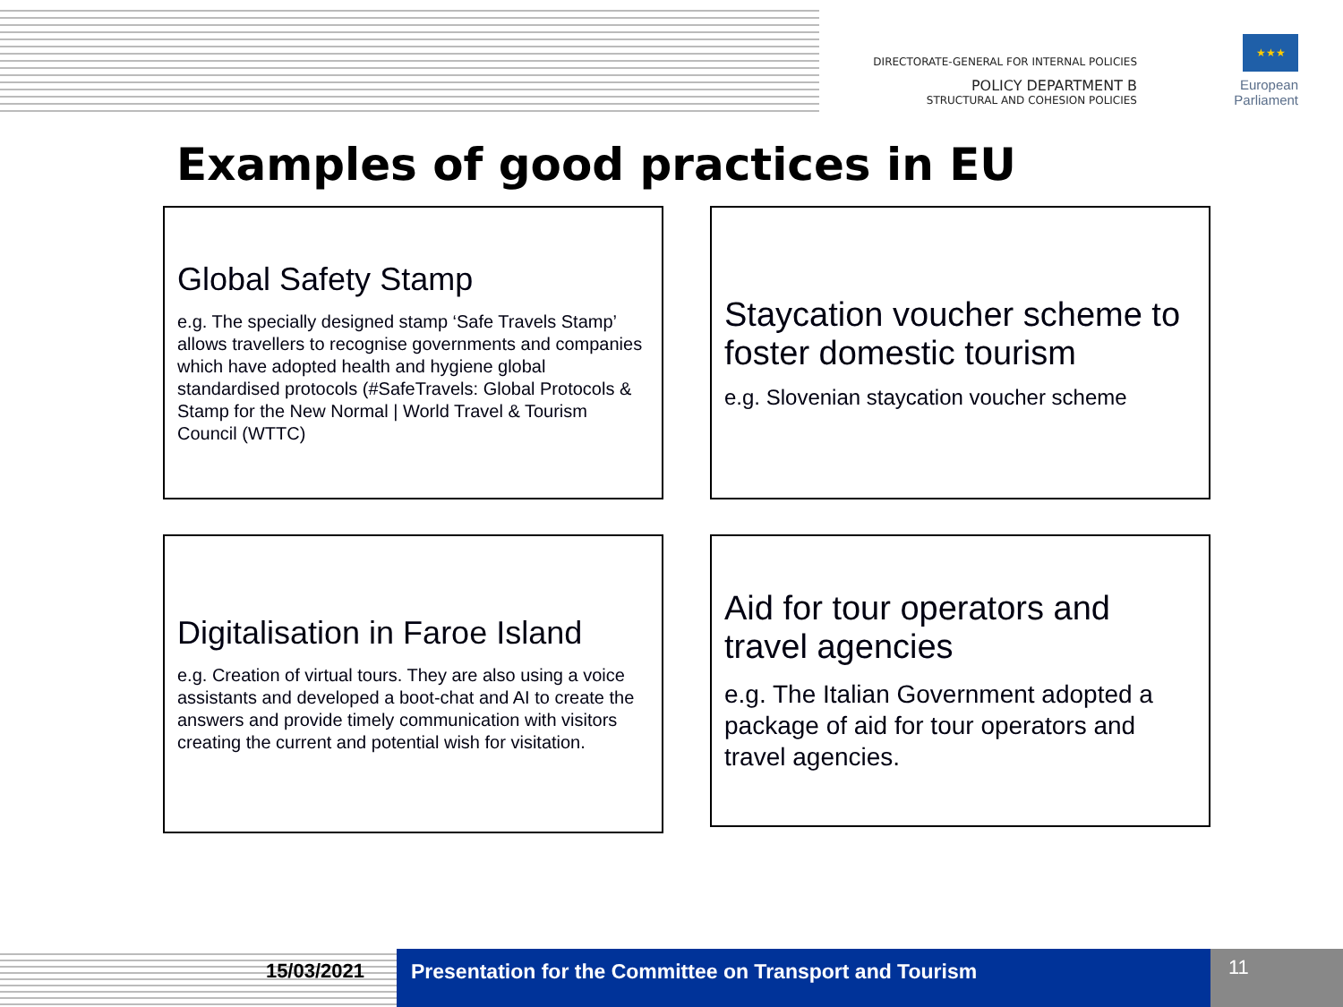DIRECTORATE-GENERAL FOR INTERNAL POLICIES
POLICY DEPARTMENT B
STRUCTURAL AND COHESION POLICIES
★★★
European Parliament
Examples of good practices in EU
Global Safety Stamp
e.g. The specially designed stamp ‘Safe Travels Stamp’ allows travellers to recognise governments and companies which have adopted health and hygiene global standardised protocols (#SafeTravels: Global Protocols & Stamp for the New Normal | World Travel & Tourism Council (WTTC)
Staycation voucher scheme to foster domestic tourism
e.g. Slovenian staycation voucher scheme
Digitalisation in Faroe Island
e.g. Creation of virtual tours. They are also using a voice assistants and developed a boot-chat and AI to create the answers and provide timely communication with visitors creating the current and potential wish for visitation.
Aid for tour operators and travel agencies
e.g. The Italian Government adopted a package of aid for tour operators and travel agencies.
15/03/2021 Presentation for the Committee on Transport and Tourism
11